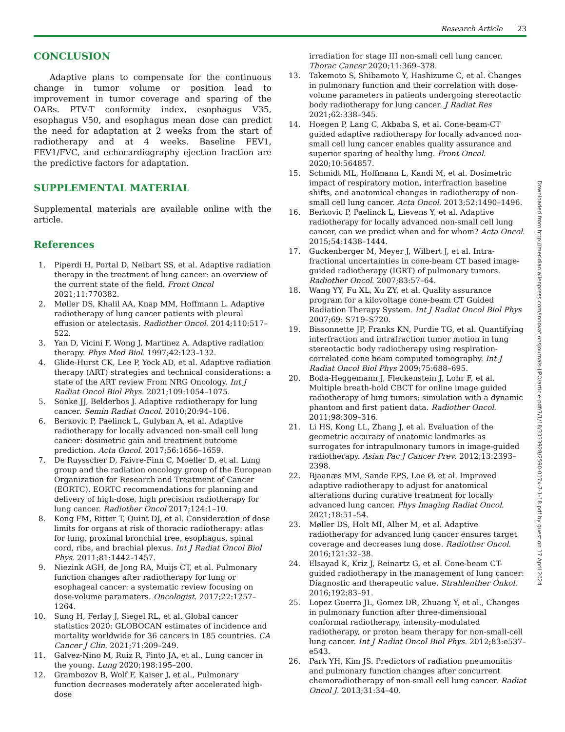Research Article 23
CONCLUSION
Adaptive plans to compensate for the continuous change in tumor volume or position lead to improvement in tumor coverage and sparing of the OARs. PTV-T conformity index, esophagus V35, esophagus V50, and esophagus mean dose can predict the need for adaptation at 2 weeks from the start of radiotherapy and at 4 weeks. Baseline FEV1, FEV1/FVC, and echocardiography ejection fraction are the predictive factors for adaptation.
SUPPLEMENTAL MATERIAL
Supplemental materials are available online with the article.
References
1. Piperdi H, Portal D, Neibart SS, et al. Adaptive radiation therapy in the treatment of lung cancer: an overview of the current state of the field. Front Oncol 2021;11:770382.
2. Møller DS, Khalil AA, Knap MM, Hoffmann L. Adaptive radiotherapy of lung cancer patients with pleural effusion or atelectasis. Radiother Oncol. 2014;110:517–522.
3. Yan D, Vicini F, Wong J, Martinez A. Adaptive radiation therapy. Phys Med Biol. 1997;42:123–132.
4. Glide-Hurst CK, Lee P, Yock AD, et al. Adaptive radiation therapy (ART) strategies and technical considerations: a state of the ART review From NRG Oncology. Int J Radiat Oncol Biol Phys. 2021;109:1054–1075.
5. Sonke JJ, Belderbos J. Adaptive radiotherapy for lung cancer. Semin Radiat Oncol. 2010;20:94–106.
6. Berkovic P, Paelinck L, Gulyban A, et al. Adaptive radiotherapy for locally advanced non-small cell lung cancer: dosimetric gain and treatment outcome prediction. Acta Oncol. 2017;56:1656–1659.
7. De Ruysscher D, Faivre-Finn C, Moeller D, et al. Lung group and the radiation oncology group of the European Organization for Research and Treatment of Cancer (EORTC). EORTC recommendations for planning and delivery of high-dose, high precision radiotherapy for lung cancer. Radiother Oncol 2017;124:1–10.
8. Kong FM, Ritter T, Quint DJ, et al. Consideration of dose limits for organs at risk of thoracic radiotherapy: atlas for lung, proximal bronchial tree, esophagus, spinal cord, ribs, and brachial plexus. Int J Radiat Oncol Biol Phys. 2011;81:1442–1457.
9. Niezink AGH, de Jong RA, Muijs CT, et al. Pulmonary function changes after radiotherapy for lung or esophageal cancer: a systematic review focusing on dose-volume parameters. Oncologist. 2017;22:1257–1264.
10. Sung H, Ferlay J, Siegel RL, et al. Global cancer statistics 2020: GLOBOCAN estimates of incidence and mortality worldwide for 36 cancers in 185 countries. CA Cancer J Clin. 2021;71:209–249.
11. Galvez-Nino M, Ruiz R, Pinto JA, et al., Lung cancer in the young. Lung 2020;198:195–200.
12. Grambozov B, Wolf F, Kaiser J, et al., Pulmonary function decreases moderately after accelerated high-dose
irradiation for stage III non-small cell lung cancer. Thorac Cancer 2020;11:369–378.
13. Takemoto S, Shibamoto Y, Hashizume C, et al. Changes in pulmonary function and their correlation with dose-volume parameters in patients undergoing stereotactic body radiotherapy for lung cancer. J Radiat Res 2021;62:338–345.
14. Hoegen P, Lang C, Akbaba S, et al. Cone-beam-CT guided adaptive radiotherapy for locally advanced non-small cell lung cancer enables quality assurance and superior sparing of healthy lung. Front Oncol. 2020;10:564857.
15. Schmidt ML, Hoffmann L, Kandi M, et al. Dosimetric impact of respiratory motion, interfraction baseline shifts, and anatomical changes in radiotherapy of non-small cell lung cancer. Acta Oncol. 2013;52:1490–1496.
16. Berkovic P, Paelinck L, Lievens Y, et al. Adaptive radiotherapy for locally advanced non-small cell lung cancer, can we predict when and for whom? Acta Oncol. 2015;54:1438–1444.
17. Guckenberger M, Meyer J, Wilbert J, et al. Intra-fractional uncertainties in cone-beam CT based image-guided radiotherapy (IGRT) of pulmonary tumors. Radiother Oncol. 2007;83:57–64.
18. Wang YY, Fu XL, Xu ZY, et al. Quality assurance program for a kilovoltage cone-beam CT Guided Radiation Therapy System. Int J Radiat Oncol Biol Phys 2007;69: S719–S720.
19. Bissonnette JP, Franks KN, Purdie TG, et al. Quantifying interfraction and intrafraction tumor motion in lung stereotactic body radiotherapy using respiration-correlated cone beam computed tomography. Int J Radiat Oncol Biol Phys 2009;75:688–695.
20. Boda-Heggemann J, Fleckenstein J, Lohr F, et al. Multiple breath-hold CBCT for online image guided radiotherapy of lung tumors: simulation with a dynamic phantom and first patient data. Radiother Oncol. 2011;98:309–316.
21. Li HS, Kong LL, Zhang J, et al. Evaluation of the geometric accuracy of anatomic landmarks as surrogates for intrapulmonary tumors in image-guided radiotherapy. Asian Pac J Cancer Prev. 2012;13:2393–2398.
22. Bjaanæs MM, Sande EPS, Loe Ø, et al. Improved adaptive radiotherapy to adjust for anatomical alterations during curative treatment for locally advanced lung cancer. Phys Imaging Radiat Oncol. 2021;18:51–54.
23. Møller DS, Holt MI, Alber M, et al. Adaptive radiotherapy for advanced lung cancer ensures target coverage and decreases lung dose. Radiother Oncol. 2016;121:32–38.
24. Elsayad K, Kriz J, Reinartz G, et al. Cone-beam CT-guided radiotherapy in the management of lung cancer: Diagnostic and therapeutic value. Strahlenther Onkol. 2016;192:83–91.
25. Lopez Guerra JL, Gomez DR, Zhuang Y, et al., Changes in pulmonary function after three-dimensional conformal radiotherapy, intensity-modulated radiotherapy, or proton beam therapy for non-small-cell lung cancer. Int J Radiat Oncol Biol Phys. 2012;83:e537–e543.
26. Park YH, Kim JS. Predictors of radiation pneumonitis and pulmonary function changes after concurrent chemoradiotherapy of non-small cell lung cancer. Radiat Oncol J. 2013;31:34–40.
Downloaded from http://meridian.allenpress.com/innovationsjournals-JIPO/article-pdf/7/1/18/3333928/2590-017x-7-1-18.pdf by guest on 17 April 2024